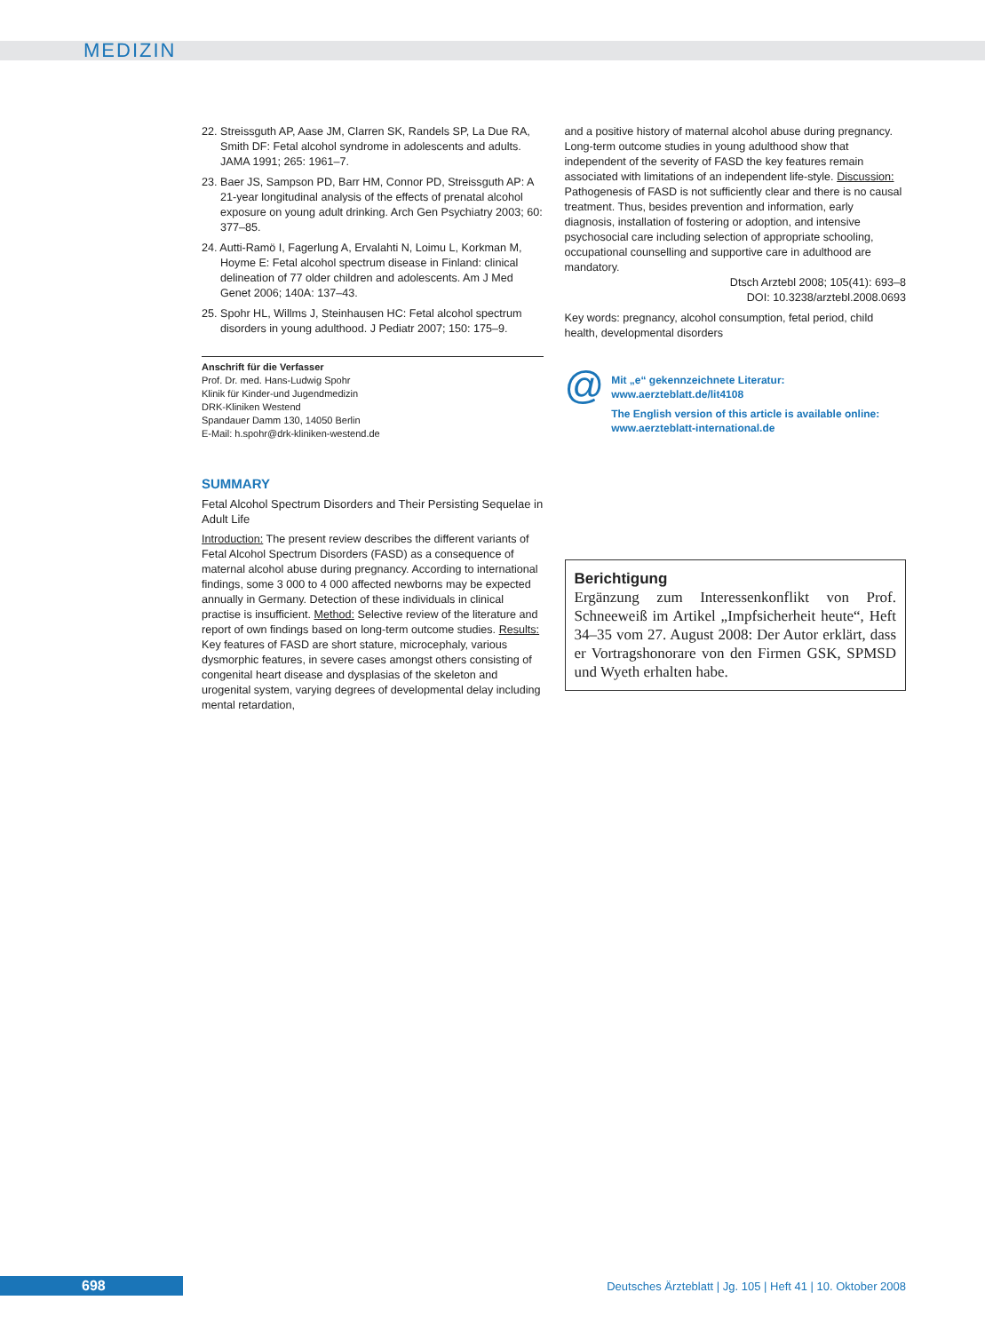MEDIZIN
22. Streissguth AP, Aase JM, Clarren SK, Randels SP, La Due RA, Smith DF: Fetal alcohol syndrome in adolescents and adults. JAMA 1991; 265: 1961–7.
23. Baer JS, Sampson PD, Barr HM, Connor PD, Streissguth AP: A 21-year longitudinal analysis of the effects of prenatal alcohol exposure on young adult drinking. Arch Gen Psychiatry 2003; 60: 377–85.
24. Autti-Ramö I, Fagerlung A, Ervalahti N, Loimu L, Korkman M, Hoyme E: Fetal alcohol spectrum disease in Finland: clinical delineation of 77 older children and adolescents. Am J Med Genet 2006; 140A: 137–43.
25. Spohr HL, Willms J, Steinhausen HC: Fetal alcohol spectrum disorders in young adulthood. J Pediatr 2007; 150: 175–9.
Anschrift für die Verfasser
Prof. Dr. med. Hans-Ludwig Spohr
Klinik für Kinder-und Jugendmedizin
DRK-Kliniken Westend
Spandauer Damm 130, 14050 Berlin
E-Mail: h.spohr@drk-kliniken-westend.de
SUMMARY
Fetal Alcohol Spectrum Disorders and Their Persisting Sequelae in Adult Life
Introduction: The present review describes the different variants of Fetal Alcohol Spectrum Disorders (FASD) as a consequence of maternal alcohol abuse during pregnancy. According to international findings, some 3 000 to 4 000 affected newborns may be expected annually in Germany. Detection of these individuals in clinical practise is insufficient. Method: Selective review of the literature and report of own findings based on long-term outcome studies. Results: Key features of FASD are short stature, microcephaly, various dysmorphic features, in severe cases amongst others consisting of congenital heart disease and dysplasias of the skeleton and urogenital system, varying degrees of developmental delay including mental retardation,
and a positive history of maternal alcohol abuse during pregnancy. Long-term outcome studies in young adulthood show that independent of the severity of FASD the key features remain associated with limitations of an independent life-style. Discussion: Pathogenesis of FASD is not sufficiently clear and there is no causal treatment. Thus, besides prevention and information, early diagnosis, installation of fostering or adoption, and intensive psychosocial care including selection of appropriate schooling, occupational counselling and supportive care in adulthood are mandatory.
Dtsch Arztebl 2008; 105(41): 693–8
DOI: 10.3238/arztebl.2008.0693
Key words: pregnancy, alcohol consumption, fetal period, child health, developmental disorders
@
Mit „e“ gekennzeichnete Literatur:
www.aerzteblatt.de/lit4108
The English version of this article is available online:
www.aerzteblatt-international.de
Berichtigung
Ergänzung zum Interessenkonflikt von Prof. Schneeweiß im Artikel „Impfsicherheit heute“, Heft 34–35 vom 27. August 2008: Der Autor erklärt, dass er Vortragshonorare von den Firmen GSK, SPMSD und Wyeth erhalten habe.
698
Deutsches Ärzteblatt | Jg. 105 | Heft 41 | 10. Oktober 2008